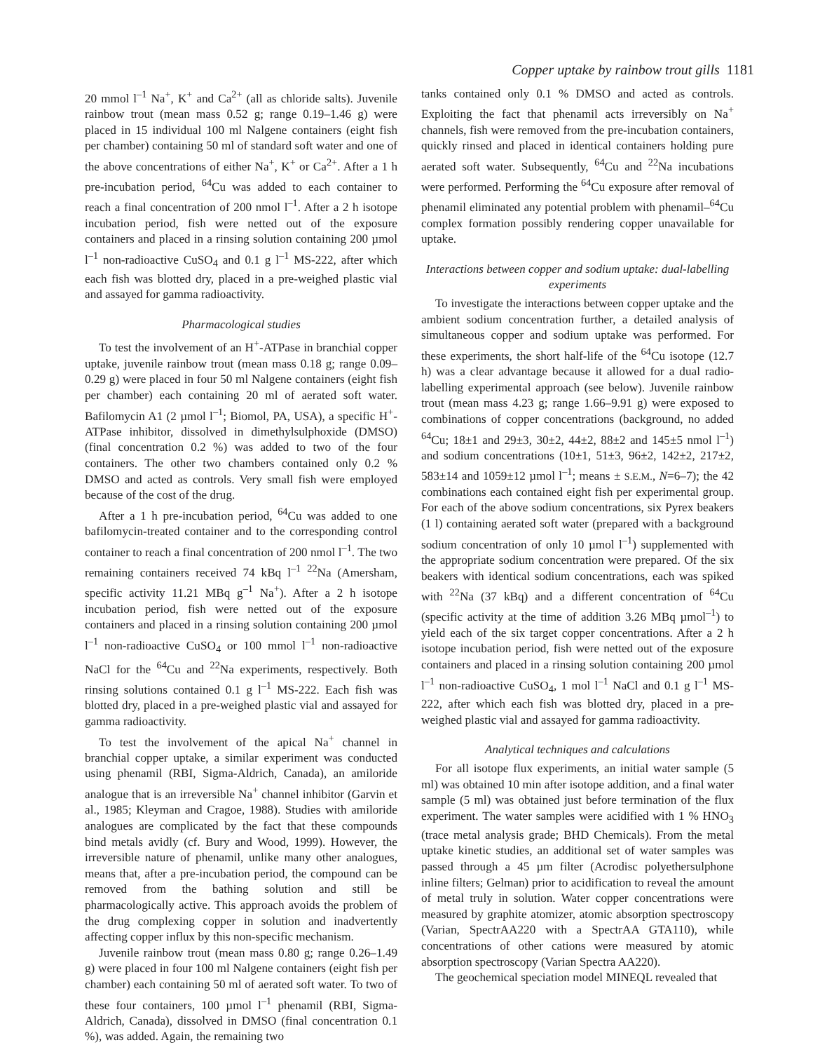Copper uptake by rainbow trout gills 1181
20 mmol l<sup>–1</sup> Na<sup>+</sup>, K<sup>+</sup> and Ca<sup>2+</sup> (all as chloride salts). Juvenile rainbow trout (mean mass 0.52 g; range 0.19–1.46 g) were placed in 15 individual 100 ml Nalgene containers (eight fish per chamber) containing 50 ml of standard soft water and one of the above concentrations of either Na<sup>+</sup>, K<sup>+</sup> or Ca<sup>2+</sup>. After a 1 h pre-incubation period, <sup>64</sup>Cu was added to each container to reach a final concentration of 200 nmol l<sup>–1</sup>. After a 2 h isotope incubation period, fish were netted out of the exposure containers and placed in a rinsing solution containing 200 µmol l<sup>–1</sup> non-radioactive CuSO<sub>4</sub> and 0.1 g l<sup>–1</sup> MS-222, after which each fish was blotted dry, placed in a pre-weighed plastic vial and assayed for gamma radioactivity.
Pharmacological studies
To test the involvement of an H<sup>+</sup>-ATPase in branchial copper uptake, juvenile rainbow trout (mean mass 0.18 g; range 0.09–0.29 g) were placed in four 50 ml Nalgene containers (eight fish per chamber) each containing 20 ml of aerated soft water. Bafilomycin A1 (2 µmol l<sup>–1</sup>; Biomol, PA, USA), a specific H<sup>+</sup>-ATPase inhibitor, dissolved in dimethylsulphoxide (DMSO) (final concentration 0.2 %) was added to two of the four containers. The other two chambers contained only 0.2 % DMSO and acted as controls. Very small fish were employed because of the cost of the drug.
After a 1 h pre-incubation period, <sup>64</sup>Cu was added to one bafilomycin-treated container and to the corresponding control container to reach a final concentration of 200 nmol l<sup>–1</sup>. The two remaining containers received 74 kBq l<sup>–1</sup> <sup>22</sup>Na (Amersham, specific activity 11.21 MBq g<sup>–1</sup> Na<sup>+</sup>). After a 2 h isotope incubation period, fish were netted out of the exposure containers and placed in a rinsing solution containing 200 µmol l<sup>–1</sup> non-radioactive CuSO<sub>4</sub> or 100 mmol l<sup>–1</sup> non-radioactive NaCl for the <sup>64</sup>Cu and <sup>22</sup>Na experiments, respectively. Both rinsing solutions contained 0.1 g l<sup>–1</sup> MS-222. Each fish was blotted dry, placed in a pre-weighed plastic vial and assayed for gamma radioactivity.
To test the involvement of the apical Na<sup>+</sup> channel in branchial copper uptake, a similar experiment was conducted using phenamil (RBI, Sigma-Aldrich, Canada), an amiloride analogue that is an irreversible Na<sup>+</sup> channel inhibitor (Garvin et al., 1985; Kleyman and Cragoe, 1988). Studies with amiloride analogues are complicated by the fact that these compounds bind metals avidly (cf. Bury and Wood, 1999). However, the irreversible nature of phenamil, unlike many other analogues, means that, after a pre-incubation period, the compound can be removed from the bathing solution and still be pharmacologically active. This approach avoids the problem of the drug complexing copper in solution and inadvertently affecting copper influx by this non-specific mechanism.
Juvenile rainbow trout (mean mass 0.80 g; range 0.26–1.49 g) were placed in four 100 ml Nalgene containers (eight fish per chamber) each containing 50 ml of aerated soft water. To two of these four containers, 100 µmol l<sup>–1</sup> phenamil (RBI, Sigma-Aldrich, Canada), dissolved in DMSO (final concentration 0.1 %), was added. Again, the remaining two
tanks contained only 0.1 % DMSO and acted as controls. Exploiting the fact that phenamil acts irreversibly on Na<sup>+</sup> channels, fish were removed from the pre-incubation containers, quickly rinsed and placed in identical containers holding pure aerated soft water. Subsequently, <sup>64</sup>Cu and <sup>22</sup>Na incubations were performed. Performing the <sup>64</sup>Cu exposure after removal of phenamil eliminated any potential problem with phenamil–<sup>64</sup>Cu complex formation possibly rendering copper unavailable for uptake.
Interactions between copper and sodium uptake: dual-labelling experiments
To investigate the interactions between copper uptake and the ambient sodium concentration further, a detailed analysis of simultaneous copper and sodium uptake was performed. For these experiments, the short half-life of the <sup>64</sup>Cu isotope (12.7 h) was a clear advantage because it allowed for a dual radio-labelling experimental approach (see below). Juvenile rainbow trout (mean mass 4.23 g; range 1.66–9.91 g) were exposed to combinations of copper concentrations (background, no added <sup>64</sup>Cu; 18±1 and 29±3, 30±2, 44±2, 88±2 and 145±5 nmol l<sup>–1</sup>) and sodium concentrations (10±1, 51±3, 96±2, 142±2, 217±2, 583±14 and 1059±12 µmol l<sup>–1</sup>; means ± S.E.M., N=6–7); the 42 combinations each contained eight fish per experimental group. For each of the above sodium concentrations, six Pyrex beakers (1 l) containing aerated soft water (prepared with a background sodium concentration of only 10 µmol l<sup>–1</sup>) supplemented with the appropriate sodium concentration were prepared. Of the six beakers with identical sodium concentrations, each was spiked with <sup>22</sup>Na (37 kBq) and a different concentration of <sup>64</sup>Cu (specific activity at the time of addition 3.26 MBq µmol<sup>–1</sup>) to yield each of the six target copper concentrations. After a 2 h isotope incubation period, fish were netted out of the exposure containers and placed in a rinsing solution containing 200 µmol l<sup>–1</sup> non-radioactive CuSO<sub>4</sub>, 1 mol l<sup>–1</sup> NaCl and 0.1 g l<sup>–1</sup> MS-222, after which each fish was blotted dry, placed in a pre-weighed plastic vial and assayed for gamma radioactivity.
Analytical techniques and calculations
For all isotope flux experiments, an initial water sample (5 ml) was obtained 10 min after isotope addition, and a final water sample (5 ml) was obtained just before termination of the flux experiment. The water samples were acidified with 1 % HNO<sub>3</sub> (trace metal analysis grade; BHD Chemicals). From the metal uptake kinetic studies, an additional set of water samples was passed through a 45 µm filter (Acrodisc polyethersulphone inline filters; Gelman) prior to acidification to reveal the amount of metal truly in solution. Water copper concentrations were measured by graphite atomizer, atomic absorption spectroscopy (Varian, SpectrAA220 with a SpectrAA GTA110), while concentrations of other cations were measured by atomic absorption spectroscopy (Varian Spectra AA220).
The geochemical speciation model MINEQL revealed that